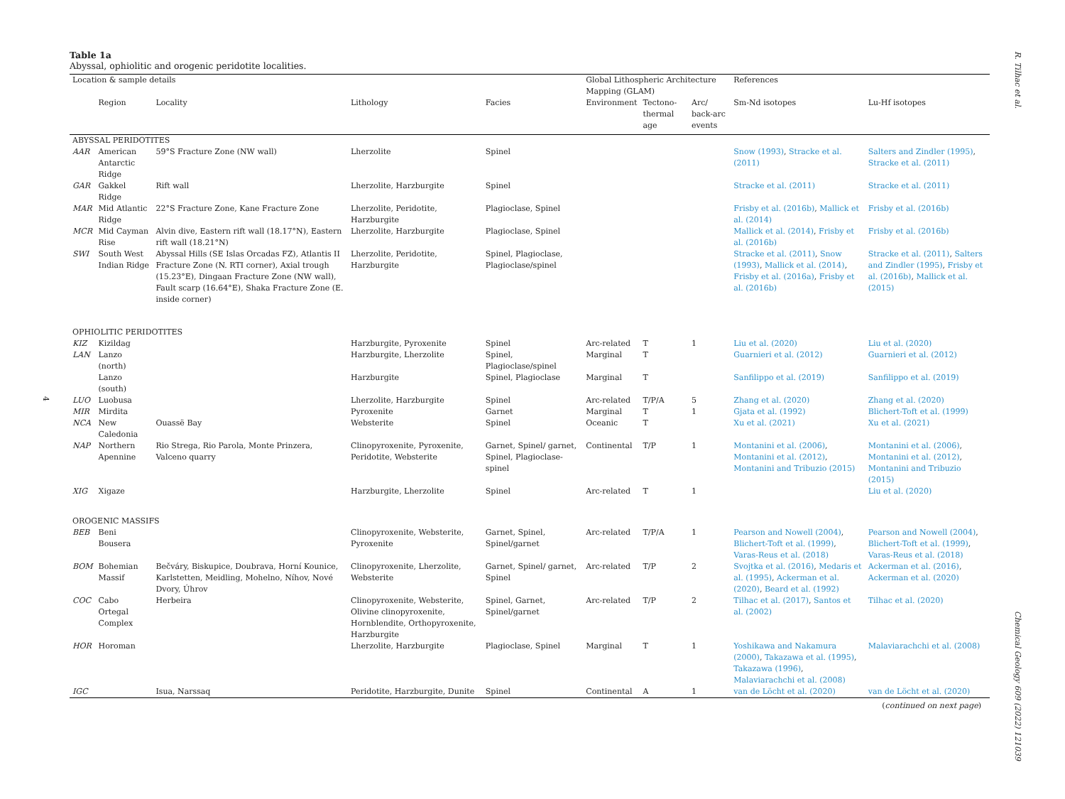R. Tilhac et al.
Chemical Geology 609 (2022) 121039
4
Table 1a
Abyssal, ophiolitic and orogenic peridotite localities.
| Location & sample details | | | | | Global Lithospheric Architecture Mapping (GLAM) | | | References | |
| --- | --- | --- | --- | --- | --- | --- | --- | --- | --- |
| | Region | Locality | Lithology | Facies | Environment | Tectono-thermal age | Arc/ back-arc events | Sm-Nd isotopes | Lu-Hf isotopes |
| ABYSSAL PERIDOTITES | | | | | | | | | |
| AAR | American Antarctic Ridge | 59°S Fracture Zone (NW wall) | Lherzolite | Spinel | | | | Snow (1993) , Stracke et al. (2011) | Salters and Zindler (1995) , Stracke et al. (2011) |
| GAR | Gakkel Ridge | Rift wall | Lherzolite, Harzburgite | Spinel | | | | Stracke et al. (2011) | Stracke et al. (2011) |
| MAR | Mid Atlantic Ridge | 22°S Fracture Zone, Kane Fracture Zone | Lherzolite, Peridotite, Harzburgite | Plagioclase, Spinel | | | | Frisby et al. (2016b) , Mallick et al. (2014) | Frisby et al. (2016b) |
| MCR | Mid Cayman Rise | Alvin dive, Eastern rift wall (18.17°N), Eastern rift wall (18.21°N) | Lherzolite, Harzburgite | Plagioclase, Spinel | | | | Mallick et al. (2014) , Frisby et al. (2016b) | Frisby et al. (2016b) |
| SWI | South West Indian Ridge | Abyssal Hills (SE Islas Orcadas FZ), Atlantis II Fracture Zone (N. RTI corner), Axial trough (15.23°E), Dingaan Fracture Zone (NW wall), Fault scarp (16.64°E), Shaka Fracture Zone (E. inside corner) | Lherzolite, Peridotite, Harzburgite | Spinel, Plagioclase, Plagioclase/spinel | | | | Stracke et al. (2011) , Snow (1993) , Mallick et al. (2014) , Frisby et al. (2016a) , Frisby et al. (2016b) | Stracke et al. (2011) , Salters and Zindler (1995) , Frisby et al. (2016b) , Mallick et al. (2015) |
| OPHIOLITIC PERIDOTITES | | | | | | | | | |
| KIZ | Kizildag | | Harzburgite, Pyroxenite | Spinel | Arc-related | T | 1 | Liu et al. (2020) | Liu et al. (2020) |
| LAN | Lanzo (north) | | Harzburgite, Lherzolite | Spinel, Plagioclase/spinel | Marginal | T | | Guarnieri et al. (2012) | Guarnieri et al. (2012) |
| | Lanzo (south) | | Harzburgite | Spinel, Plagioclase | Marginal | T | | Sanfilippo et al. (2019) | Sanfilippo et al. (2019) |
| LUO | Luobusa | | Lherzolite, Harzburgite | Spinel | Arc-related | T/P/A | 5 | Zhang et al. (2020) | Zhang et al. (2020) |
| MIR | Mirdita | | Pyroxenite | Garnet | Marginal | T | 1 | Gjata et al. (1992) | Blichert-Toft et al. (1999) |
| NCA | New Caledonia | Ouassë Bay | Websterite | Spinel | Oceanic | T | | Xu et al. (2021) | Xu et al. (2021) |
| NAP | Northern Apennine | Rio Strega, Rio Parola, Monte Prinzera, Valceno quarry | Clinopyroxenite, Pyroxenite, Peridotite, Websterite | Garnet, Spinel/ garnet, Spinel, Plagioclase-spinel | Continental | T/P | 1 | Montanini et al. (2006) , Montanini et al. (2012) , Montanini and Tribuzio (2015) | Montanini et al. (2006) , Montanini et al. (2012) , Montanini and Tribuzio (2015) |
| XIG | Xigaze | | Harzburgite, Lherzolite | Spinel | Arc-related | T | 1 | | Liu et al. (2020) |
| OROGENIC MASSIFS | | | | | | | | | |
| BEB | Beni Bousera | | Clinopyroxenite, Websterite, Pyroxenite | Garnet, Spinel, Spinel/garnet | Arc-related | T/P/A | 1 | Pearson and Nowell (2004) , Blichert-Toft et al. (1999) , Varas-Reus et al. (2018) | Pearson and Nowell (2004) , Blichert-Toft et al. (1999) , Varas-Reus et al. (2018) |
| BOM | Bohemian Massif | Bečváry, Biskupice, Doubrava, Horní Kounice, Karlstetten, Meidling, Mohelno, Níhov, Nové Dvory, Úhrov | Clinopyroxenite, Lherzolite, Websterite | Garnet, Spinel/ garnet, Spinel | Arc-related | T/P | 2 | Svojtka et al. (2016) , Medaris et al. (1995) , Ackerman et al. (2020) , Beard et al. (1992) | Ackerman et al. (2016) , Ackerman et al. (2020) |
| COC | Cabo Ortegal Complex | Herbeira | Clinopyroxenite, Websterite, Olivine clinopyroxenite, Hornblendite, Orthopyroxenite, Harzburgite | Spinel, Garnet, Spinel/garnet | Arc-related | T/P | 2 | Tilhac et al. (2017) , Santos et al. (2002) | Tilhac et al. (2020) |
| HOR | Horoman | | Lherzolite, Harzburgite | Plagioclase, Spinel | Marginal | T | 1 | Yoshikawa and Nakamura (2000) , Takazawa et al. (1995) , Takazawa (1996) , Malaviarachchi et al. (2008) | Malaviarachchi et al. (2008) |
| IGC | | Isua, Narssaq | Peridotite, Harzburgite, Dunite | Spinel | Continental | A | 1 | van de Löcht et al. (2020) | van de Löcht et al. (2020) |
(continued on next page)